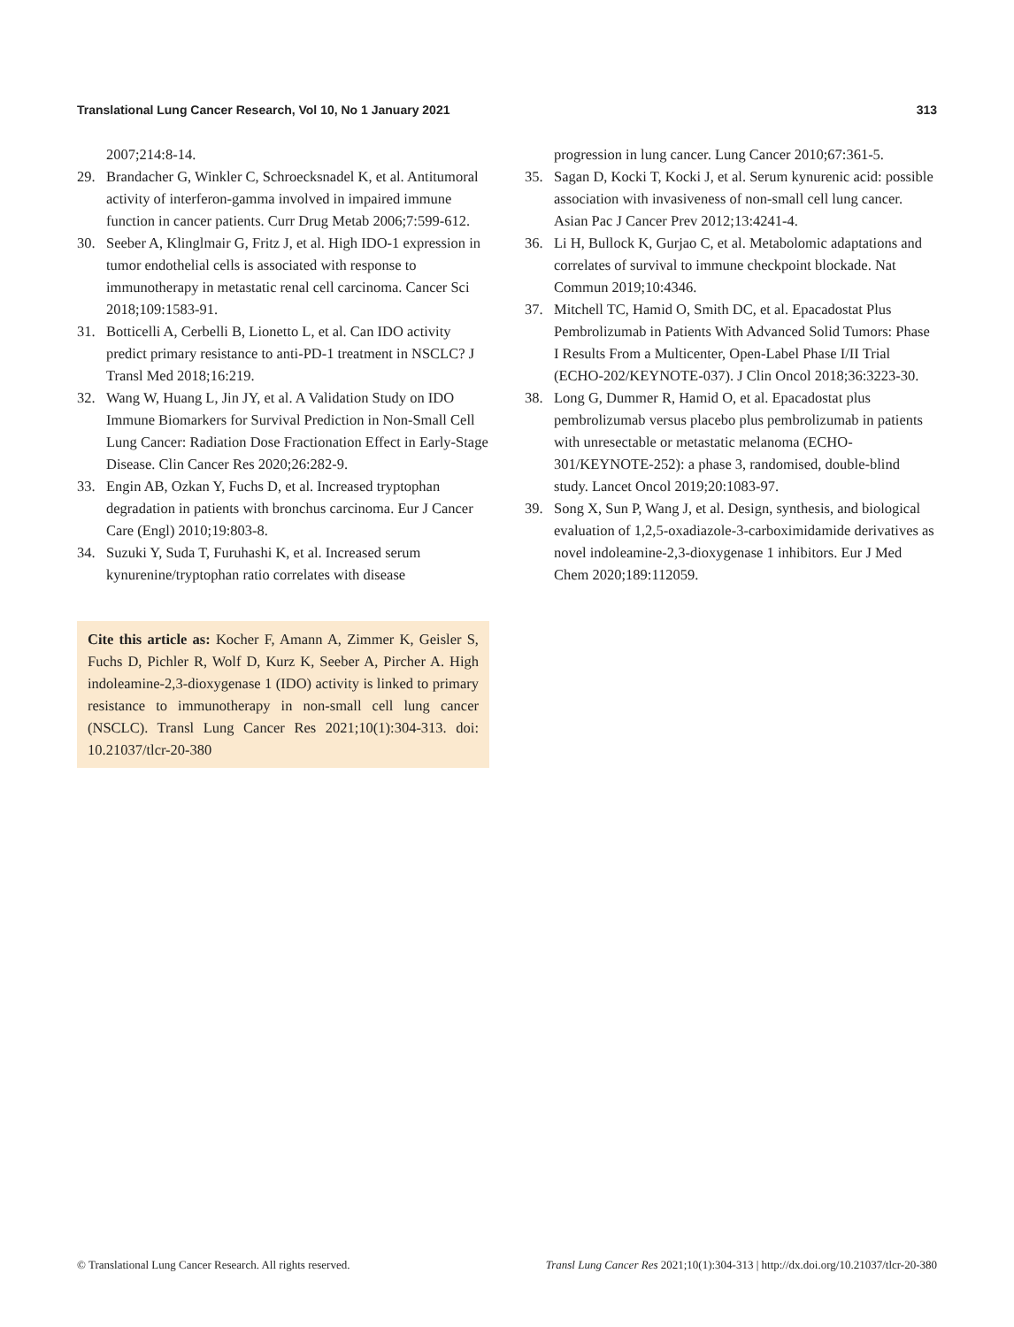Translational Lung Cancer Research, Vol 10, No 1 January 2021 313
2007;214:8-14.
29. Brandacher G, Winkler C, Schroecksnadel K, et al. Antitumoral activity of interferon-gamma involved in impaired immune function in cancer patients. Curr Drug Metab 2006;7:599-612.
30. Seeber A, Klinglmair G, Fritz J, et al. High IDO-1 expression in tumor endothelial cells is associated with response to immunotherapy in metastatic renal cell carcinoma. Cancer Sci 2018;109:1583-91.
31. Botticelli A, Cerbelli B, Lionetto L, et al. Can IDO activity predict primary resistance to anti-PD-1 treatment in NSCLC? J Transl Med 2018;16:219.
32. Wang W, Huang L, Jin JY, et al. A Validation Study on IDO Immune Biomarkers for Survival Prediction in Non-Small Cell Lung Cancer: Radiation Dose Fractionation Effect in Early-Stage Disease. Clin Cancer Res 2020;26:282-9.
33. Engin AB, Ozkan Y, Fuchs D, et al. Increased tryptophan degradation in patients with bronchus carcinoma. Eur J Cancer Care (Engl) 2010;19:803-8.
34. Suzuki Y, Suda T, Furuhashi K, et al. Increased serum kynurenine/tryptophan ratio correlates with disease
Cite this article as: Kocher F, Amann A, Zimmer K, Geisler S, Fuchs D, Pichler R, Wolf D, Kurz K, Seeber A, Pircher A. High indoleamine-2,3-dioxygenase 1 (IDO) activity is linked to primary resistance to immunotherapy in non-small cell lung cancer (NSCLC). Transl Lung Cancer Res 2021;10(1):304-313. doi: 10.21037/tlcr-20-380
progression in lung cancer. Lung Cancer 2010;67:361-5.
35. Sagan D, Kocki T, Kocki J, et al. Serum kynurenic acid: possible association with invasiveness of non-small cell lung cancer. Asian Pac J Cancer Prev 2012;13:4241-4.
36. Li H, Bullock K, Gurjao C, et al. Metabolomic adaptations and correlates of survival to immune checkpoint blockade. Nat Commun 2019;10:4346.
37. Mitchell TC, Hamid O, Smith DC, et al. Epacadostat Plus Pembrolizumab in Patients With Advanced Solid Tumors: Phase I Results From a Multicenter, Open-Label Phase I/II Trial (ECHO-202/KEYNOTE-037). J Clin Oncol 2018;36:3223-30.
38. Long G, Dummer R, Hamid O, et al. Epacadostat plus pembrolizumab versus placebo plus pembrolizumab in patients with unresectable or metastatic melanoma (ECHO-301/KEYNOTE-252): a phase 3, randomised, double-blind study. Lancet Oncol 2019;20:1083-97.
39. Song X, Sun P, Wang J, et al. Design, synthesis, and biological evaluation of 1,2,5-oxadiazole-3-carboximidamide derivatives as novel indoleamine-2,3-dioxygenase 1 inhibitors. Eur J Med Chem 2020;189:112059.
© Translational Lung Cancer Research. All rights reserved. Transl Lung Cancer Res 2021;10(1):304-313 | http://dx.doi.org/10.21037/tlcr-20-380